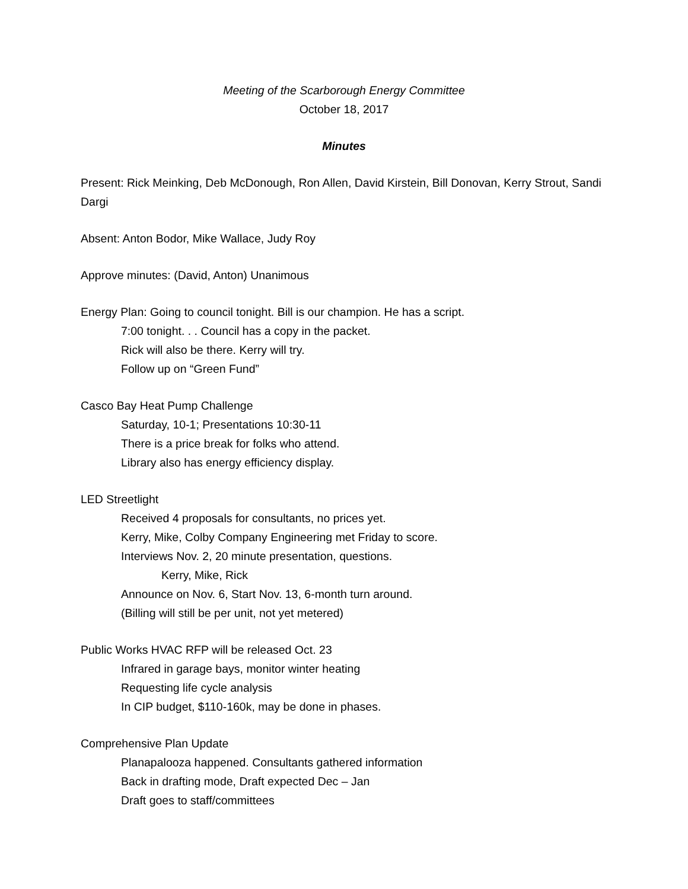Meeting of the Scarborough Energy Committee
October 18, 2017
Minutes
Present: Rick Meinking, Deb McDonough, Ron Allen, David Kirstein, Bill Donovan, Kerry Strout, Sandi Dargi
Absent: Anton Bodor, Mike Wallace, Judy Roy
Approve minutes: (David, Anton) Unanimous
Energy Plan: Going to council tonight. Bill is our champion. He has a script.
7:00 tonight. . . Council has a copy in the packet.
Rick will also be there. Kerry will try.
Follow up on “Green Fund”
Casco Bay Heat Pump Challenge
Saturday, 10-1; Presentations 10:30-11
There is a price break for folks who attend.
Library also has energy efficiency display.
LED Streetlight
Received 4 proposals for consultants, no prices yet.
Kerry, Mike, Colby Company Engineering met Friday to score.
Interviews Nov. 2, 20 minute presentation, questions.
Kerry, Mike, Rick
Announce on Nov. 6, Start Nov. 13, 6-month turn around.
(Billing will still be per unit, not yet metered)
Public Works HVAC RFP will be released Oct. 23
Infrared in garage bays, monitor winter heating
Requesting life cycle analysis
In CIP budget, $110-160k, may be done in phases.
Comprehensive Plan Update
Planapalooza happened. Consultants gathered information
Back in drafting mode, Draft expected Dec – Jan
Draft goes to staff/committees